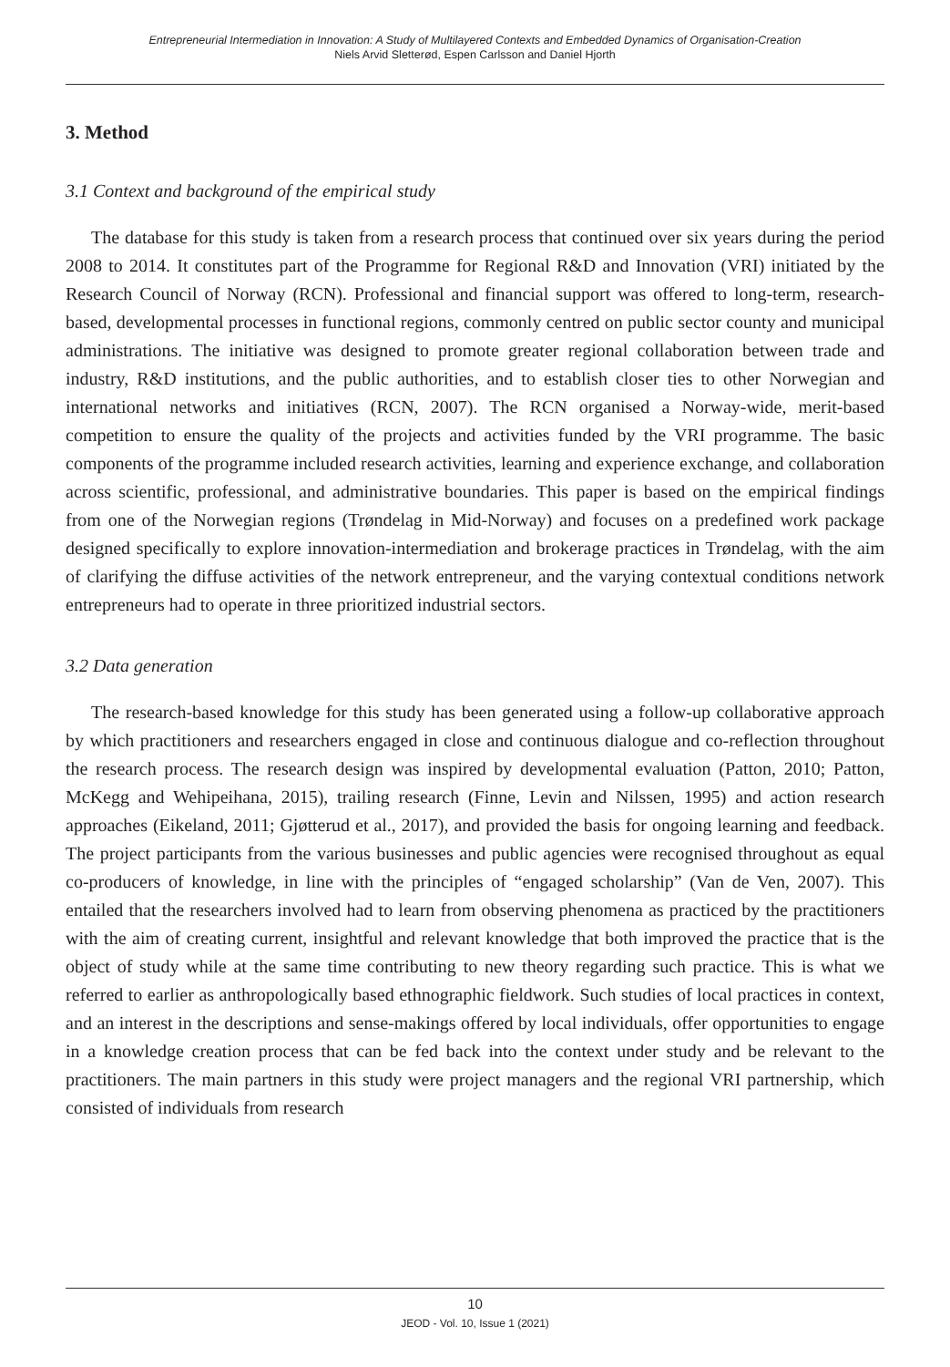Entrepreneurial Intermediation in Innovation: A Study of Multilayered Contexts and Embedded Dynamics of Organisation-Creation
Niels Arvid Sletterød, Espen Carlsson and Daniel Hjorth
3. Method
3.1 Context and background of the empirical study
The database for this study is taken from a research process that continued over six years during the period 2008 to 2014. It constitutes part of the Programme for Regional R&D and Innovation (VRI) initiated by the Research Council of Norway (RCN). Professional and financial support was offered to long-term, research-based, developmental processes in functional regions, commonly centred on public sector county and municipal administrations. The initiative was designed to promote greater regional collaboration between trade and industry, R&D institutions, and the public authorities, and to establish closer ties to other Norwegian and international networks and initiatives (RCN, 2007). The RCN organised a Norway-wide, merit-based competition to ensure the quality of the projects and activities funded by the VRI programme. The basic components of the programme included research activities, learning and experience exchange, and collaboration across scientific, professional, and administrative boundaries. This paper is based on the empirical findings from one of the Norwegian regions (Trøndelag in Mid-Norway) and focuses on a predefined work package designed specifically to explore innovation-intermediation and brokerage practices in Trøndelag, with the aim of clarifying the diffuse activities of the network entrepreneur, and the varying contextual conditions network entrepreneurs had to operate in three prioritized industrial sectors.
3.2 Data generation
The research-based knowledge for this study has been generated using a follow-up collaborative approach by which practitioners and researchers engaged in close and continuous dialogue and co-reflection throughout the research process. The research design was inspired by developmental evaluation (Patton, 2010; Patton, McKegg and Wehipeihana, 2015), trailing research (Finne, Levin and Nilssen, 1995) and action research approaches (Eikeland, 2011; Gjøtterud et al., 2017), and provided the basis for ongoing learning and feedback. The project participants from the various businesses and public agencies were recognised throughout as equal co-producers of knowledge, in line with the principles of “engaged scholarship” (Van de Ven, 2007). This entailed that the researchers involved had to learn from observing phenomena as practiced by the practitioners with the aim of creating current, insightful and relevant knowledge that both improved the practice that is the object of study while at the same time contributing to new theory regarding such practice. This is what we referred to earlier as anthropologically based ethnographic fieldwork. Such studies of local practices in context, and an interest in the descriptions and sense-makings offered by local individuals, offer opportunities to engage in a knowledge creation process that can be fed back into the context under study and be relevant to the practitioners. The main partners in this study were project managers and the regional VRI partnership, which consisted of individuals from research
10
JEOD - Vol. 10, Issue 1 (2021)